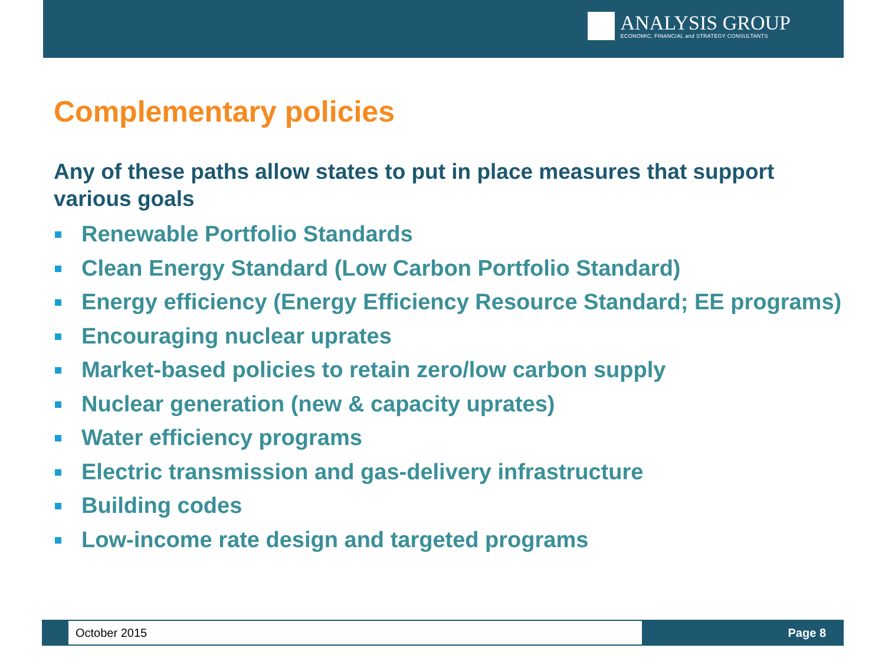ANALYSIS GROUP
ECONOMIC, FINANCIAL and STRATEGY CONSULTANTS
Complementary policies
Any of these paths allow states to put in place measures that support various goals
Renewable Portfolio Standards
Clean Energy Standard (Low Carbon Portfolio Standard)
Energy efficiency (Energy Efficiency Resource Standard; EE programs)
Encouraging nuclear uprates
Market-based policies to retain zero/low carbon supply
Nuclear generation (new & capacity uprates)
Water efficiency programs
Electric transmission and gas-delivery infrastructure
Building codes
Low-income rate design and targeted programs
October 2015
Page 8